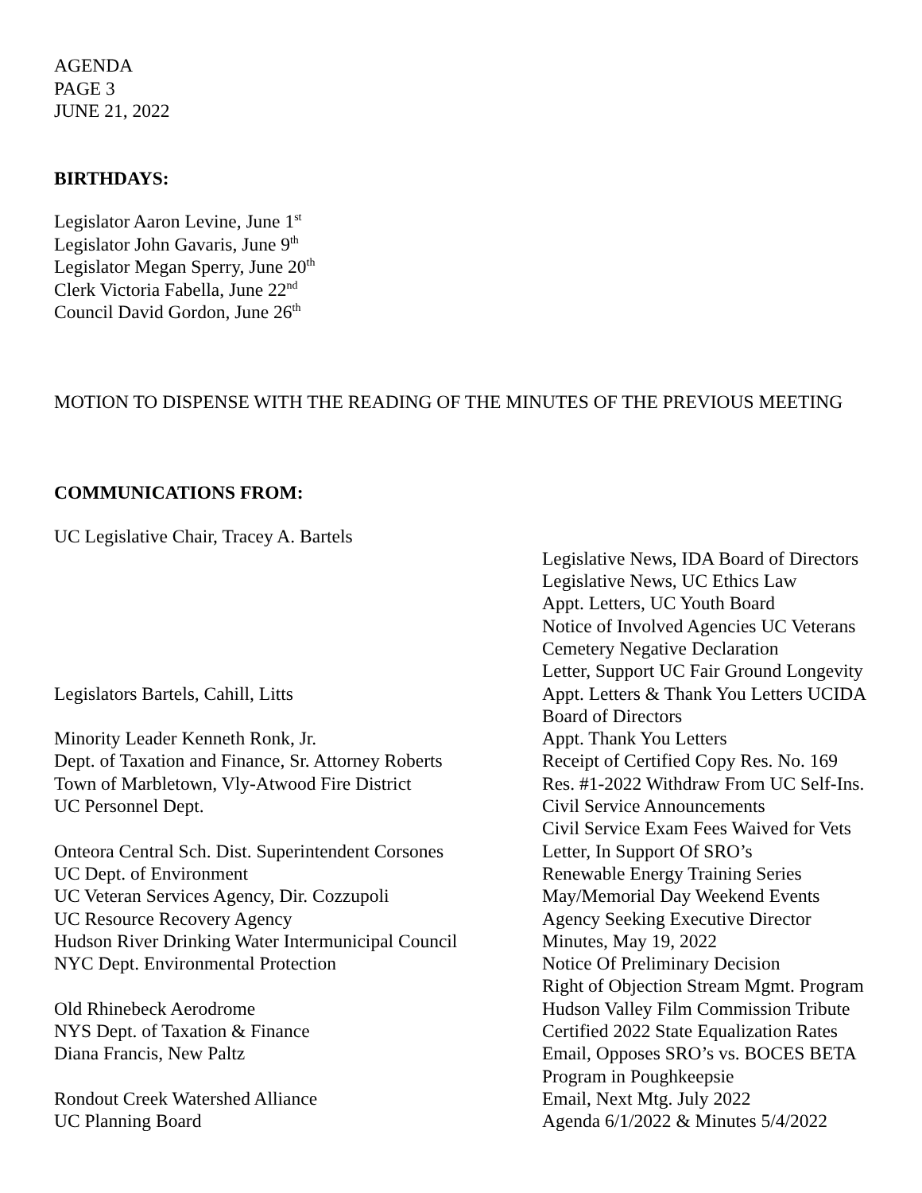AGENDA
PAGE 3
JUNE 21, 2022
BIRTHDAYS:
Legislator Aaron Levine, June 1<sup>st</sup>
Legislator John Gavaris, June 9<sup>th</sup>
Legislator Megan Sperry, June 20<sup>th</sup>
Clerk Victoria Fabella, June 22<sup>nd</sup>
Council David Gordon, June 26<sup>th</sup>
MOTION TO DISPENSE WITH THE READING OF THE MINUTES OF THE PREVIOUS MEETING
COMMUNICATIONS FROM:
| UC Legislative Chair, Tracey A. Bartels | |
| | Legislative News, IDA Board of Directors |
| | Legislative News, UC Ethics Law |
| | Appt. Letters, UC Youth Board |
| | Notice of Involved Agencies UC Veterans Cemetery Negative Declaration |
| | Letter, Support UC Fair Ground Longevity |
| Legislators Bartels, Cahill, Litts | Appt. Letters & Thank You Letters UCIDA Board of Directors |
| Minority Leader Kenneth Ronk, Jr. | Appt. Thank You Letters |
| Dept. of Taxation and Finance, Sr. Attorney Roberts | Receipt of Certified Copy Res. No. 169 |
| Town of Marbletown, Vly-Atwood Fire District | Res. #1-2022 Withdraw From UC Self-Ins. |
| UC Personnel Dept. | Civil Service Announcements Civil Service Exam Fees Waived for Vets |
| Onteora Central Sch. Dist. Superintendent Corsones | Letter, In Support Of SRO’s |
| UC Dept. of Environment | Renewable Energy Training Series |
| UC Veteran Services Agency, Dir. Cozzupoli | May/Memorial Day Weekend Events |
| UC Resource Recovery Agency | Agency Seeking Executive Director |
| Hudson River Drinking Water Intermunicipal Council | Minutes, May 19, 2022 |
| NYC Dept. Environmental Protection | Notice Of Preliminary Decision Right of Objection Stream Mgmt. Program |
| Old Rhinebeck Aerodrome | Hudson Valley Film Commission Tribute |
| NYS Dept. of Taxation & Finance | Certified 2022 State Equalization Rates |
| Diana Francis, New Paltz | Email, Opposes SRO’s vs. BOCES BETA Program in Poughkeepsie |
| Rondout Creek Watershed Alliance | Email, Next Mtg. July 2022 |
| UC Planning Board | Agenda 6/1/2022 & Minutes 5/4/2022 |